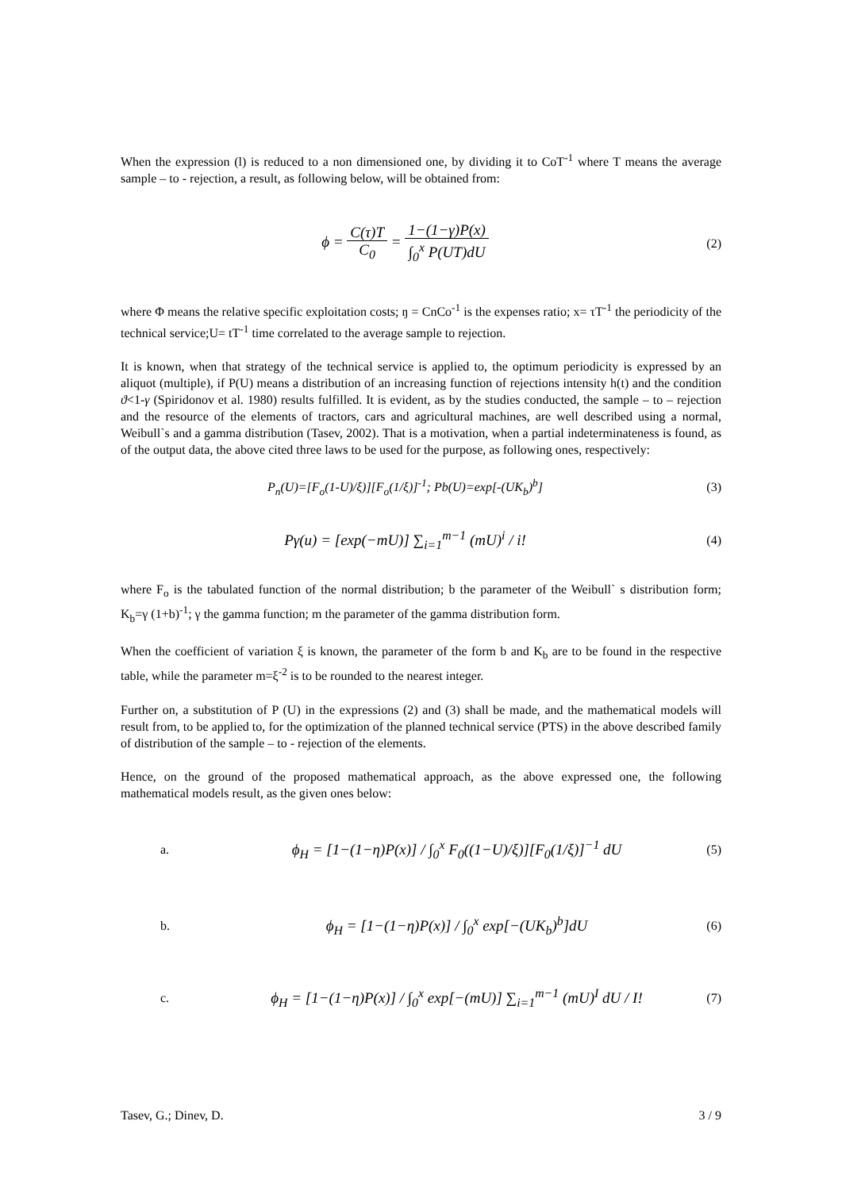When the expression (l) is reduced to a non dimensioned one, by dividing it to CoT<sup>-1</sup> where T means the average sample – to - rejection, a result, as following below, will be obtained from:
ϕ = C(τ)T C<sub>0</sub> = 1−(1−γ)P(x) ∫<sub>0</sub><sup>x</sup> P(UT)dU
(2)
where Φ means the relative specific exploitation costs; ŋ = CnCo<sup>-1</sup> is the expenses ratio; x= τT<sup>-1</sup> the periodicity of the technical service;U= tT<sup>-1</sup> time correlated to the average sample to rejection.
It is known, when that strategy of the technical service is applied to, the optimum periodicity is expressed by an aliquot (multiple), if P(U) means a distribution of an increasing function of rejections intensity h(t) and the condition ϑ<1-γ (Spiridonov et al. 1980) results fulfilled. It is evident, as by the studies conducted, the sample – to – rejection and the resource of the elements of tractors, cars and agricultural machines, are well described using a normal, Weibull`s and a gamma distribution (Tasev, 2002). That is a motivation, when a partial indeterminateness is found, as of the output data, the above cited three laws to be used for the purpose, as following ones, respectively:
P<sub>n</sub>(U)=[F<sub>o</sub>(1-U)/ξ)][F<sub>o</sub>(1/ξ)]<sup>-1</sup>; Pb(U)=exp[-(UK<sub>b</sub>)<sup>b</sup>]
(3)
Pγ(u) = [exp(−mU)] ∑<sub>i=1</sub><sup>m−1</sup> (mU)<sup>i</sup> / i!
(4)
where F<sub>o</sub> is the tabulated function of the normal distribution; b the parameter of the Weibull` s distribution form; K<sub>b</sub>=γ (1+b)<sup>-1</sup>; γ the gamma function; m the parameter of the gamma distribution form.
When the coefficient of variation ξ is known, the parameter of the form b and K<sub>b</sub> are to be found in the respective table, while the parameter m=ξ<sup>-2</sup> is to be rounded to the nearest integer.
Further on, a substitution of P (U) in the expressions (2) and (3) shall be made, and the mathematical models will result from, to be applied to, for the optimization of the planned technical service (PTS) in the above described family of distribution of the sample – to - rejection of the elements.
Hence, on the ground of the proposed mathematical approach, as the above expressed one, the following mathematical models result, as the given ones below:
a.
ϕ<sub>H</sub> = [1−(1−η)P(x)] / ∫<sub>0</sub><sup>x</sup> F<sub>0</sub>((1−U)/ξ)][F<sub>0</sub>(1/ξ)]<sup>−1</sup> dU
(5)
b.
ϕ<sub>H</sub> = [1−(1−η)P(x)] / ∫<sub>0</sub><sup>x</sup> exp[−(UK<sub>b</sub>)<sup>b</sup>]dU
(6)
c.
ϕ<sub>H</sub> = [1−(1−η)P(x)] / ∫<sub>0</sub><sup>x</sup> exp[−(mU)] ∑<sub>i=1</sub><sup>m−1</sup> (mU)<sup>I</sup> dU / I!
(7)
Tasev, G.; Dinev, D. 3 / 9